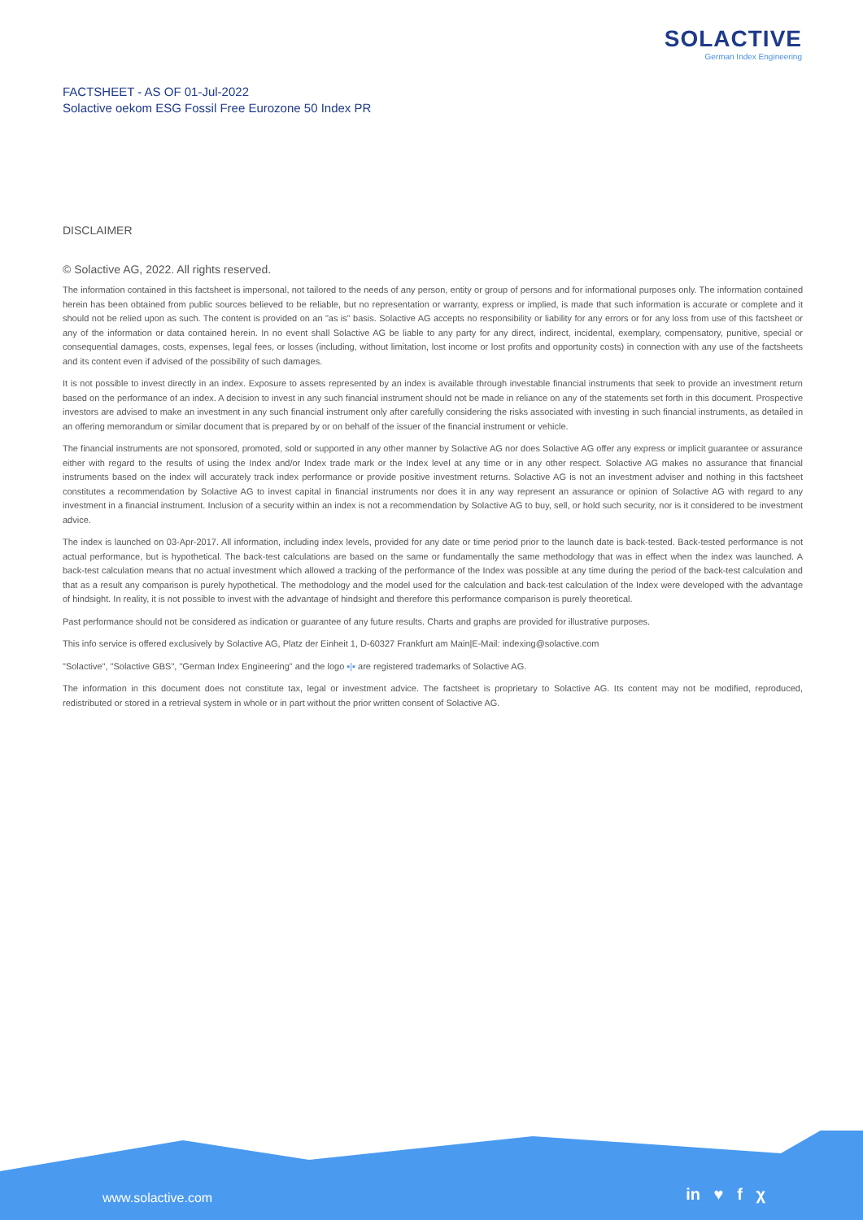SOLACTIVE
German Index Engineering
FACTSHEET - AS OF 01-Jul-2022
Solactive oekom ESG Fossil Free Eurozone 50 Index PR
DISCLAIMER
© Solactive AG, 2022. All rights reserved.
The information contained in this factsheet is impersonal, not tailored to the needs of any person, entity or group of persons and for informational purposes only. The information contained herein has been obtained from public sources believed to be reliable, but no representation or warranty, express or implied, is made that such information is accurate or complete and it should not be relied upon as such. The content is provided on an "as is" basis. Solactive AG accepts no responsibility or liability for any errors or for any loss from use of this factsheet or any of the information or data contained herein. In no event shall Solactive AG be liable to any party for any direct, indirect, incidental, exemplary, compensatory, punitive, special or consequential damages, costs, expenses, legal fees, or losses (including, without limitation, lost income or lost profits and opportunity costs) in connection with any use of the factsheets and its content even if advised of the possibility of such damages.
It is not possible to invest directly in an index. Exposure to assets represented by an index is available through investable financial instruments that seek to provide an investment return based on the performance of an index. A decision to invest in any such financial instrument should not be made in reliance on any of the statements set forth in this document. Prospective investors are advised to make an investment in any such financial instrument only after carefully considering the risks associated with investing in such financial instruments, as detailed in an offering memorandum or similar document that is prepared by or on behalf of the issuer of the financial instrument or vehicle.
The financial instruments are not sponsored, promoted, sold or supported in any other manner by Solactive AG nor does Solactive AG offer any express or implicit guarantee or assurance either with regard to the results of using the Index and/or Index trade mark or the Index level at any time or in any other respect. Solactive AG makes no assurance that financial instruments based on the index will accurately track index performance or provide positive investment returns. Solactive AG is not an investment adviser and nothing in this factsheet constitutes a recommendation by Solactive AG to invest capital in financial instruments nor does it in any way represent an assurance or opinion of Solactive AG with regard to any investment in a financial instrument. Inclusion of a security within an index is not a recommendation by Solactive AG to buy, sell, or hold such security, nor is it considered to be investment advice.
The index is launched on 03-Apr-2017. All information, including index levels, provided for any date or time period prior to the launch date is back-tested. Back-tested performance is not actual performance, but is hypothetical. The back-test calculations are based on the same or fundamentally the same methodology that was in effect when the index was launched. A back-test calculation means that no actual investment which allowed a tracking of the performance of the Index was possible at any time during the period of the back-test calculation and that as a result any comparison is purely hypothetical. The methodology and the model used for the calculation and back-test calculation of the Index were developed with the advantage of hindsight. In reality, it is not possible to invest with the advantage of hindsight and therefore this performance comparison is purely theoretical.
Past performance should not be considered as indication or guarantee of any future results. Charts and graphs are provided for illustrative purposes.
This info service is offered exclusively by Solactive AG, Platz der Einheit 1, D-60327 Frankfurt am Main|E-Mail: indexing@solactive.com
"Solactive", "Solactive GBS", "German Index Engineering" and the logo ▪|▪ are registered trademarks of Solactive AG.
The information in this document does not constitute tax, legal or investment advice. The factsheet is proprietary to Solactive AG. Its content may not be modified, reproduced, redistributed or stored in a retrieval system in whole or in part without the prior written consent of Solactive AG.
www.solactive.com in ♥ f χ